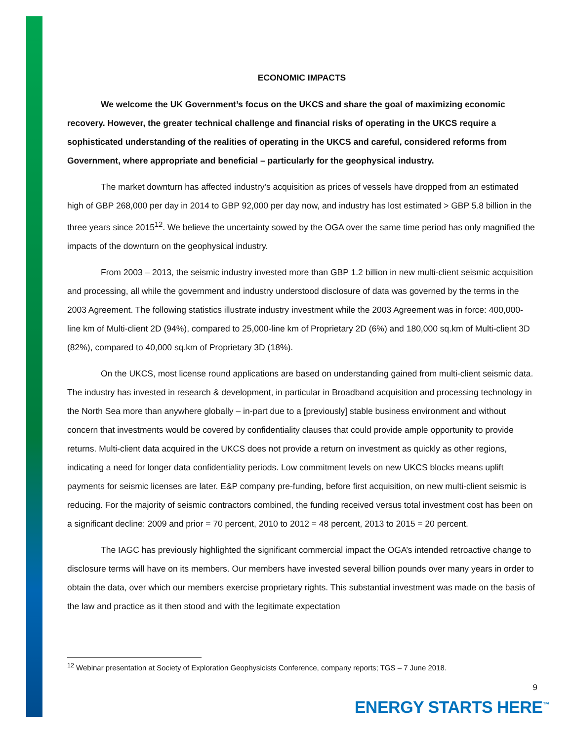ECONOMIC IMPACTS
We welcome the UK Government’s focus on the UKCS and share the goal of maximizing economic recovery. However, the greater technical challenge and financial risks of operating in the UKCS require a sophisticated understanding of the realities of operating in the UKCS and careful, considered reforms from Government, where appropriate and beneficial – particularly for the geophysical industry.
The market downturn has affected industry’s acquisition as prices of vessels have dropped from an estimated high of GBP 268,000 per day in 2014 to GBP 92,000 per day now, and industry has lost estimated > GBP 5.8 billion in the three years since 2015<sup>12</sup>. We believe the uncertainty sowed by the OGA over the same time period has only magnified the impacts of the downturn on the geophysical industry.
From 2003 – 2013, the seismic industry invested more than GBP 1.2 billion in new multi-client seismic acquisition and processing, all while the government and industry understood disclosure of data was governed by the terms in the 2003 Agreement. The following statistics illustrate industry investment while the 2003 Agreement was in force: 400,000-line km of Multi-client 2D (94%), compared to 25,000-line km of Proprietary 2D (6%) and 180,000 sq.km of Multi-client 3D (82%), compared to 40,000 sq.km of Proprietary 3D (18%).
On the UKCS, most license round applications are based on understanding gained from multi-client seismic data. The industry has invested in research & development, in particular in Broadband acquisition and processing technology in the North Sea more than anywhere globally – in-part due to a [previously] stable business environment and without concern that investments would be covered by confidentiality clauses that could provide ample opportunity to provide returns. Multi-client data acquired in the UKCS does not provide a return on investment as quickly as other regions, indicating a need for longer data confidentiality periods. Low commitment levels on new UKCS blocks means uplift payments for seismic licenses are later. E&P company pre-funding, before first acquisition, on new multi-client seismic is reducing. For the majority of seismic contractors combined, the funding received versus total investment cost has been on a significant decline: 2009 and prior = 70 percent, 2010 to 2012 = 48 percent, 2013 to 2015 = 20 percent.
The IAGC has previously highlighted the significant commercial impact the OGA’s intended retroactive change to disclosure terms will have on its members. Our members have invested several billion pounds over many years in order to obtain the data, over which our members exercise proprietary rights. This substantial investment was made on the basis of the law and practice as it then stood and with the legitimate expectation
<sup>12</sup> Webinar presentation at Society of Exploration Geophysicists Conference, company reports; TGS – 7 June 2018.
9
ENERGY STARTS HERE<sup>™</sup>